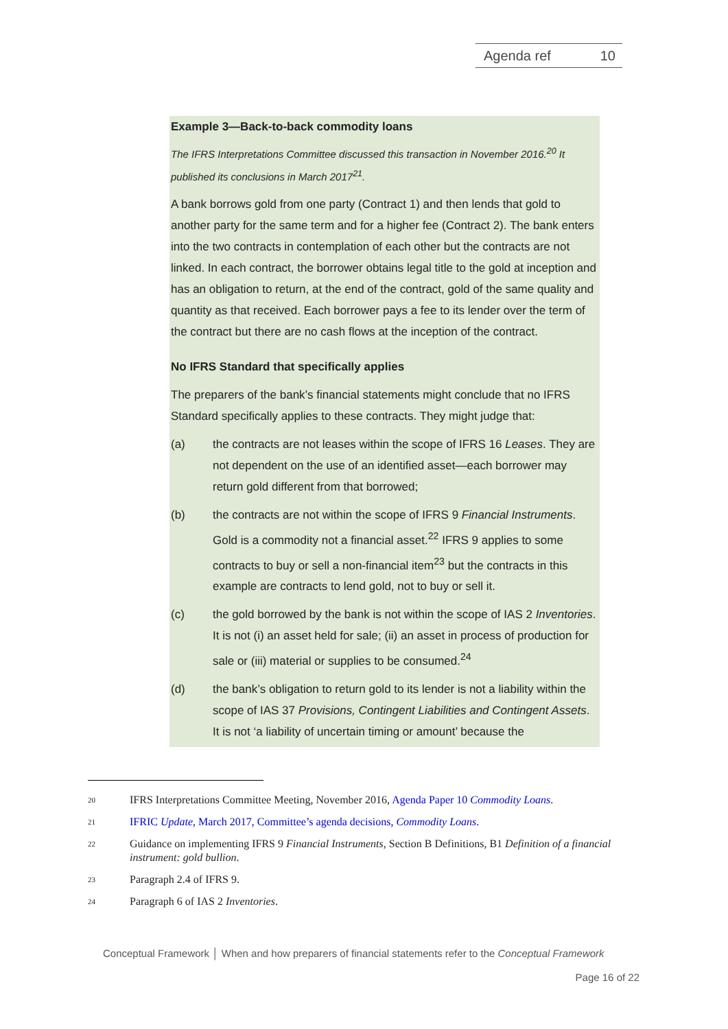Agenda ref 10
Example 3—Back-to-back commodity loans
The IFRS Interpretations Committee discussed this transaction in November 2016.<sup>20</sup> It published its conclusions in March 2017<sup>21</sup>.
A bank borrows gold from one party (Contract 1) and then lends that gold to another party for the same term and for a higher fee (Contract 2). The bank enters into the two contracts in contemplation of each other but the contracts are not linked. In each contract, the borrower obtains legal title to the gold at inception and has an obligation to return, at the end of the contract, gold of the same quality and quantity as that received. Each borrower pays a fee to its lender over the term of the contract but there are no cash flows at the inception of the contract.
No IFRS Standard that specifically applies
The preparers of the bank’s financial statements might conclude that no IFRS Standard specifically applies to these contracts. They might judge that:
(a) the contracts are not leases within the scope of IFRS 16 Leases. They are not dependent on the use of an identified asset—each borrower may return gold different from that borrowed;
(b) the contracts are not within the scope of IFRS 9 Financial Instruments. Gold is a commodity not a financial asset.<sup>22</sup> IFRS 9 applies to some contracts to buy or sell a non-financial item<sup>23</sup> but the contracts in this example are contracts to lend gold, not to buy or sell it.
(c) the gold borrowed by the bank is not within the scope of IAS 2 Inventories. It is not (i) an asset held for sale; (ii) an asset in process of production for sale or (iii) material or supplies to be consumed.<sup>24</sup>
(d) the bank’s obligation to return gold to its lender is not a liability within the scope of IAS 37 Provisions, Contingent Liabilities and Contingent Assets. It is not ‘a liability of uncertain timing or amount’ because the
20 IFRS Interpretations Committee Meeting, November 2016, Agenda Paper 10 Commodity Loans.
21 IFRIC Update, March 2017, Committee’s agenda decisions, Commodity Loans.
22 Guidance on implementing IFRS 9 Financial Instruments, Section B Definitions, B1 Definition of a financial instrument: gold bullion.
23 Paragraph 2.4 of IFRS 9.
24 Paragraph 6 of IAS 2 Inventories.
Conceptual Framework │ When and how preparers of financial statements refer to the Conceptual Framework
Page 16 of 22